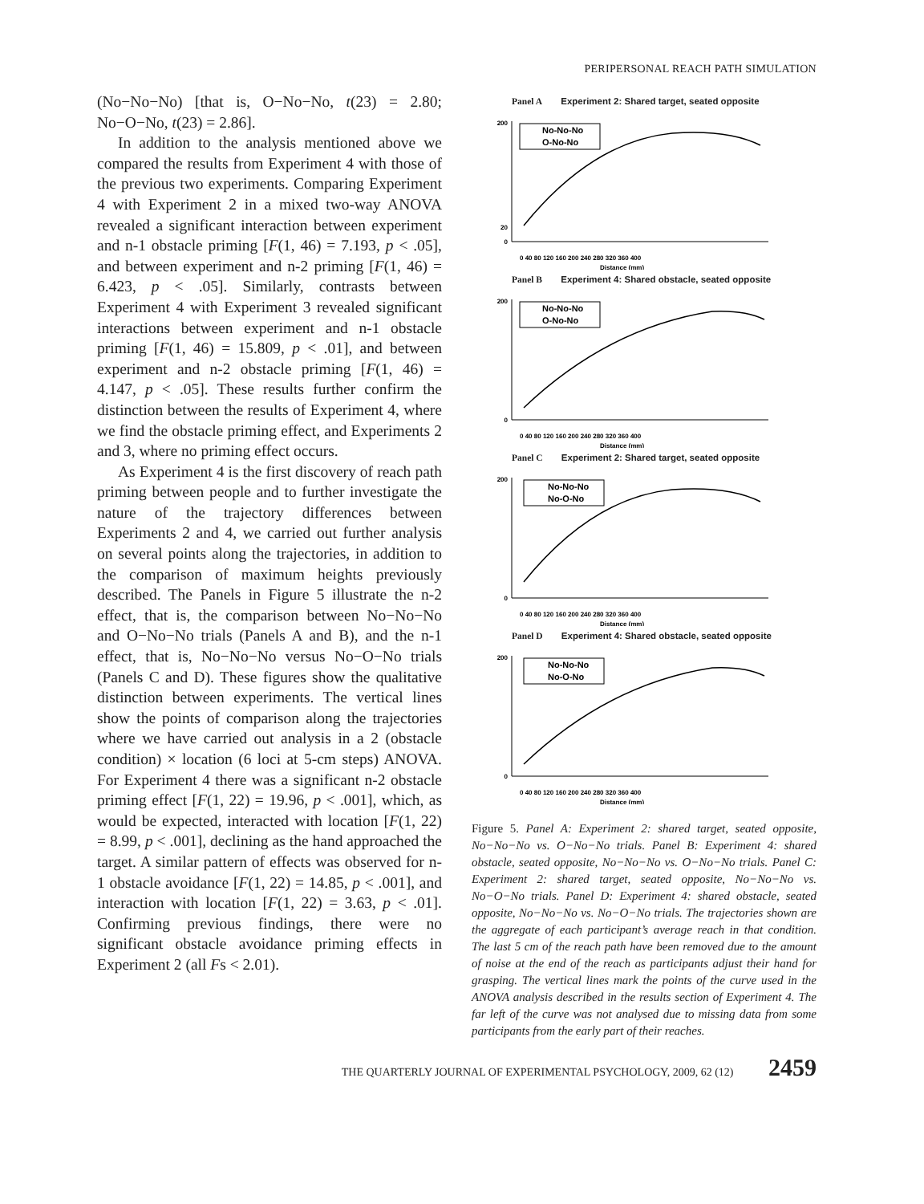PERIPERSONAL REACH PATH SIMULATION
(No−No−No) [that is, O−No−No, t(23) = 2.80; No−O−No, t(23) = 2.86].
In addition to the analysis mentioned above we compared the results from Experiment 4 with those of the previous two experiments. Comparing Experiment 4 with Experiment 2 in a mixed two-way ANOVA revealed a significant interaction between experiment and n-1 obstacle priming [F(1, 46) = 7.193, p < .05], and between experiment and n-2 priming [F(1, 46) = 6.423, p < .05]. Similarly, contrasts between Experiment 4 with Experiment 3 revealed significant interactions between experiment and n-1 obstacle priming [F(1, 46) = 15.809, p < .01], and between experiment and n-2 obstacle priming [F(1, 46) = 4.147, p < .05]. These results further confirm the distinction between the results of Experiment 4, where we find the obstacle priming effect, and Experiments 2 and 3, where no priming effect occurs.
As Experiment 4 is the first discovery of reach path priming between people and to further investigate the nature of the trajectory differences between Experiments 2 and 4, we carried out further analysis on several points along the trajectories, in addition to the comparison of maximum heights previously described. The Panels in Figure 5 illustrate the n-2 effect, that is, the comparison between No−No−No and O−No−No trials (Panels A and B), and the n-1 effect, that is, No−No−No versus No−O−No trials (Panels C and D). These figures show the qualitative distinction between experiments. The vertical lines show the points of comparison along the trajectories where we have carried out analysis in a 2 (obstacle condition) × location (6 loci at 5-cm steps) ANOVA. For Experiment 4 there was a significant n-2 obstacle priming effect [F(1, 22) = 19.96, p < .001], which, as would be expected, interacted with location [F(1, 22) = 8.99, p < .001], declining as the hand approached the target. A similar pattern of effects was observed for n-1 obstacle avoidance [F(1, 22) = 14.85, p < .001], and interaction with location [F(1, 22) = 3.63, p < .01]. Confirming previous findings, there were no significant obstacle avoidance priming effects in Experiment 2 (all Fs < 2.01).
Panel A Experiment 2: Shared target, seated opposite
200
20
0
0 40 80 120 160 200 240 280 320 360 400
Distance (mm)
No-No-No
O-No-No
Panel B Experiment 4: Shared obstacle, seated opposite
200
0
0 40 80 120 160 200 240 280 320 360 400
Distance (mm)
No-No-No
O-No-No
Panel C Experiment 2: Shared target, seated opposite
200
0
0 40 80 120 160 200 240 280 320 360 400
Distance (mm)
No-No-No
No-O-No
Panel D Experiment 4: Shared obstacle, seated opposite
200
0
0 40 80 120 160 200 240 280 320 360 400
Distance (mm)
No-No-No
No-O-No
Figure 5. Panel A: Experiment 2: shared target, seated opposite, No−No−No vs. O−No−No trials. Panel B: Experiment 4: shared obstacle, seated opposite, No−No−No vs. O−No−No trials. Panel C: Experiment 2: shared target, seated opposite, No−No−No vs. No−O−No trials. Panel D: Experiment 4: shared obstacle, seated opposite, No−No−No vs. No−O−No trials. The trajectories shown are the aggregate of each participant’s average reach in that condition. The last 5 cm of the reach path have been removed due to the amount of noise at the end of the reach as participants adjust their hand for grasping. The vertical lines mark the points of the curve used in the ANOVA analysis described in the results section of Experiment 4. The far left of the curve was not analysed due to missing data from some participants from the early part of their reaches.
THE QUARTERLY JOURNAL OF EXPERIMENTAL PSYCHOLOGY, 2009, 62 (12) 2459